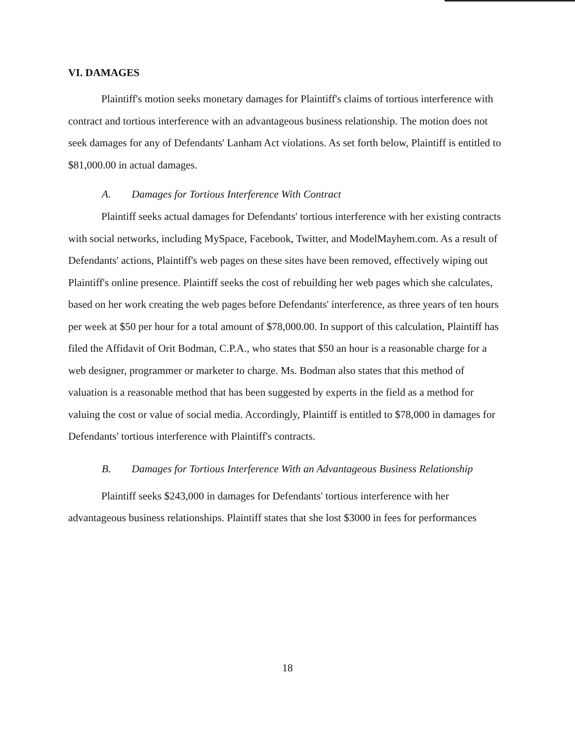VI. DAMAGES
Plaintiff's motion seeks monetary damages for Plaintiff's claims of tortious interference with contract and tortious interference with an advantageous business relationship. The motion does not seek damages for any of Defendants' Lanham Act violations. As set forth below, Plaintiff is entitled to $81,000.00 in actual damages.
A. Damages for Tortious Interference With Contract
Plaintiff seeks actual damages for Defendants' tortious interference with her existing contracts with social networks, including MySpace, Facebook, Twitter, and ModelMayhem.com. As a result of Defendants' actions, Plaintiff's web pages on these sites have been removed, effectively wiping out Plaintiff's online presence. Plaintiff seeks the cost of rebuilding her web pages which she calculates, based on her work creating the web pages before Defendants' interference, as three years of ten hours per week at $50 per hour for a total amount of $78,000.00. In support of this calculation, Plaintiff has filed the Affidavit of Orit Bodman, C.P.A., who states that $50 an hour is a reasonable charge for a web designer, programmer or marketer to charge. Ms. Bodman also states that this method of valuation is a reasonable method that has been suggested by experts in the field as a method for valuing the cost or value of social media. Accordingly, Plaintiff is entitled to $78,000 in damages for Defendants' tortious interference with Plaintiff's contracts.
B. Damages for Tortious Interference With an Advantageous Business Relationship
Plaintiff seeks $243,000 in damages for Defendants' tortious interference with her advantageous business relationships. Plaintiff states that she lost $3000 in fees for performances
18